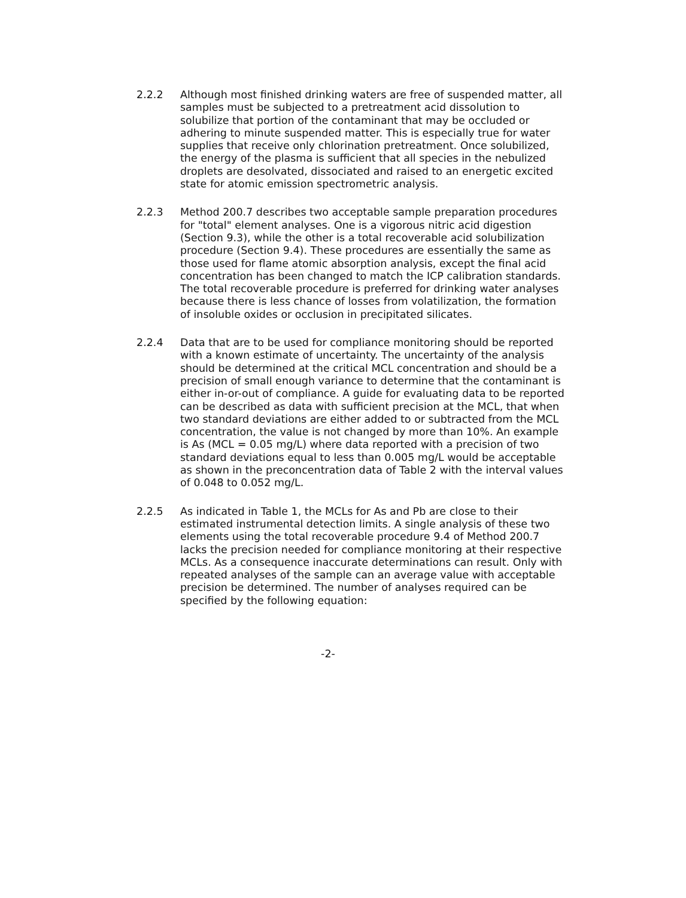2.2.2 Although most finished drinking waters are free of suspended matter, all samples must be subjected to a pretreatment acid dissolution to solubilize that portion of the contaminant that may be occluded or adhering to minute suspended matter. This is especially true for water supplies that receive only chlorination pretreatment. Once solubilized, the energy of the plasma is sufficient that all species in the nebulized droplets are desolvated, dissociated and raised to an energetic excited state for atomic emission spectrometric analysis.
2.2.3 Method 200.7 describes two acceptable sample preparation procedures for "total" element analyses. One is a vigorous nitric acid digestion (Section 9.3), while the other is a total recoverable acid solubilization procedure (Section 9.4). These procedures are essentially the same as those used for flame atomic absorption analysis, except the final acid concentration has been changed to match the ICP calibration standards. The total recoverable procedure is preferred for drinking water analyses because there is less chance of losses from volatilization, the formation of insoluble oxides or occlusion in precipitated silicates.
2.2.4 Data that are to be used for compliance monitoring should be reported with a known estimate of uncertainty. The uncertainty of the analysis should be determined at the critical MCL concentration and should be a precision of small enough variance to determine that the contaminant is either in-or-out of compliance. A guide for evaluating data to be reported can be described as data with sufficient precision at the MCL, that when two standard deviations are either added to or subtracted from the MCL concentration, the value is not changed by more than 10%. An example is As (MCL = 0.05 mg/L) where data reported with a precision of two standard deviations equal to less than 0.005 mg/L would be acceptable as shown in the preconcentration data of Table 2 with the interval values of 0.048 to 0.052 mg/L.
2.2.5 As indicated in Table 1, the MCLs for As and Pb are close to their estimated instrumental detection limits. A single analysis of these two elements using the total recoverable procedure 9.4 of Method 200.7 lacks the precision needed for compliance monitoring at their respective MCLs. As a consequence inaccurate determinations can result. Only with repeated analyses of the sample can an average value with acceptable precision be determined. The number of analyses required can be specified by the following equation:
-2-